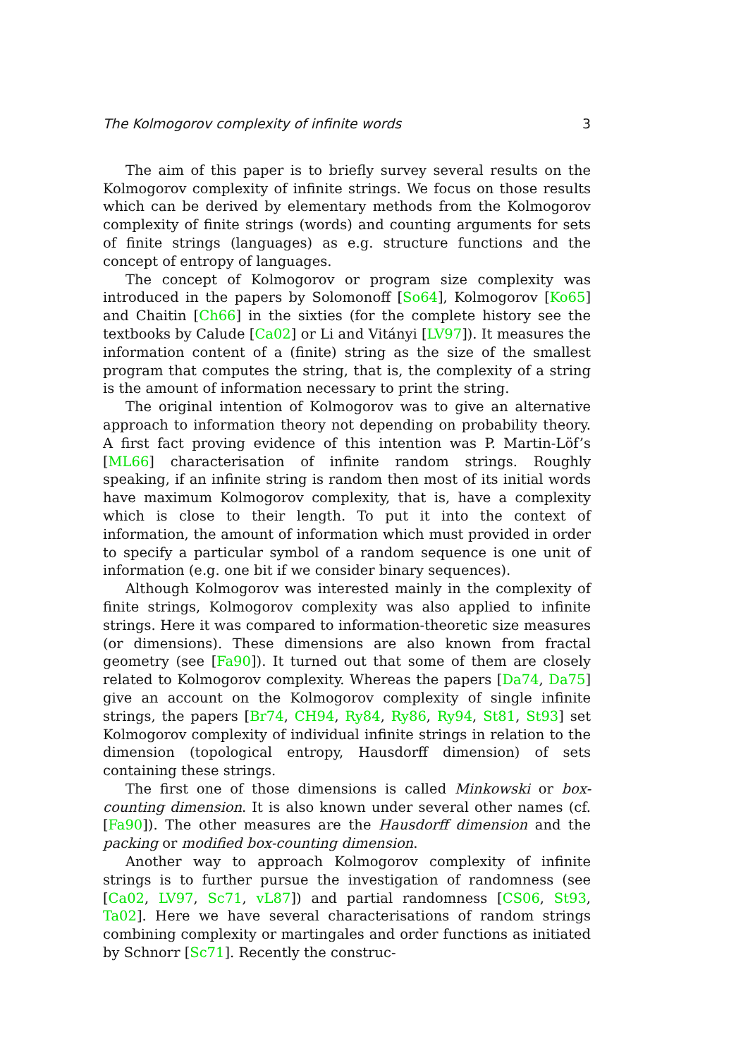The Kolmogorov complexity of infinite words 3
The aim of this paper is to briefly survey several results on the Kolmogorov complexity of infinite strings. We focus on those results which can be derived by elementary methods from the Kolmogorov complexity of finite strings (words) and counting arguments for sets of finite strings (languages) as e.g. structure functions and the concept of entropy of languages.
The concept of Kolmogorov or program size complexity was introduced in the papers by Solomonoff [So64], Kolmogorov [Ko65] and Chaitin [Ch66] in the sixties (for the complete history see the textbooks by Calude [Ca02] or Li and Vitányi [LV97]). It measures the information content of a (finite) string as the size of the smallest program that computes the string, that is, the complexity of a string is the amount of information necessary to print the string.
The original intention of Kolmogorov was to give an alternative approach to information theory not depending on probability theory. A first fact proving evidence of this intention was P. Martin-Löf’s [ML66] characterisation of infinite random strings. Roughly speaking, if an infinite string is random then most of its initial words have maximum Kolmogorov complexity, that is, have a complexity which is close to their length. To put it into the context of information, the amount of information which must provided in order to specify a particular symbol of a random sequence is one unit of information (e.g. one bit if we consider binary sequences).
Although Kolmogorov was interested mainly in the complexity of finite strings, Kolmogorov complexity was also applied to infinite strings. Here it was compared to information-theoretic size measures (or dimensions). These dimensions are also known from fractal geometry (see [Fa90]). It turned out that some of them are closely related to Kolmogorov complexity. Whereas the papers [Da74, Da75] give an account on the Kolmogorov complexity of single infinite strings, the papers [Br74, CH94, Ry84, Ry86, Ry94, St81, St93] set Kolmogorov complexity of individual infinite strings in relation to the dimension (topological entropy, Hausdorff dimension) of sets containing these strings.
The first one of those dimensions is called Minkowski or box-counting dimension. It is also known under several other names (cf. [Fa90]). The other measures are the Hausdorff dimension and the packing or modified box-counting dimension.
Another way to approach Kolmogorov complexity of infinite strings is to further pursue the investigation of randomness (see [Ca02, LV97, Sc71, vL87]) and partial randomness [CS06, St93, Ta02]. Here we have several characterisations of random strings combining complexity or martingales and order functions as initiated by Schnorr [Sc71]. Recently the construc-